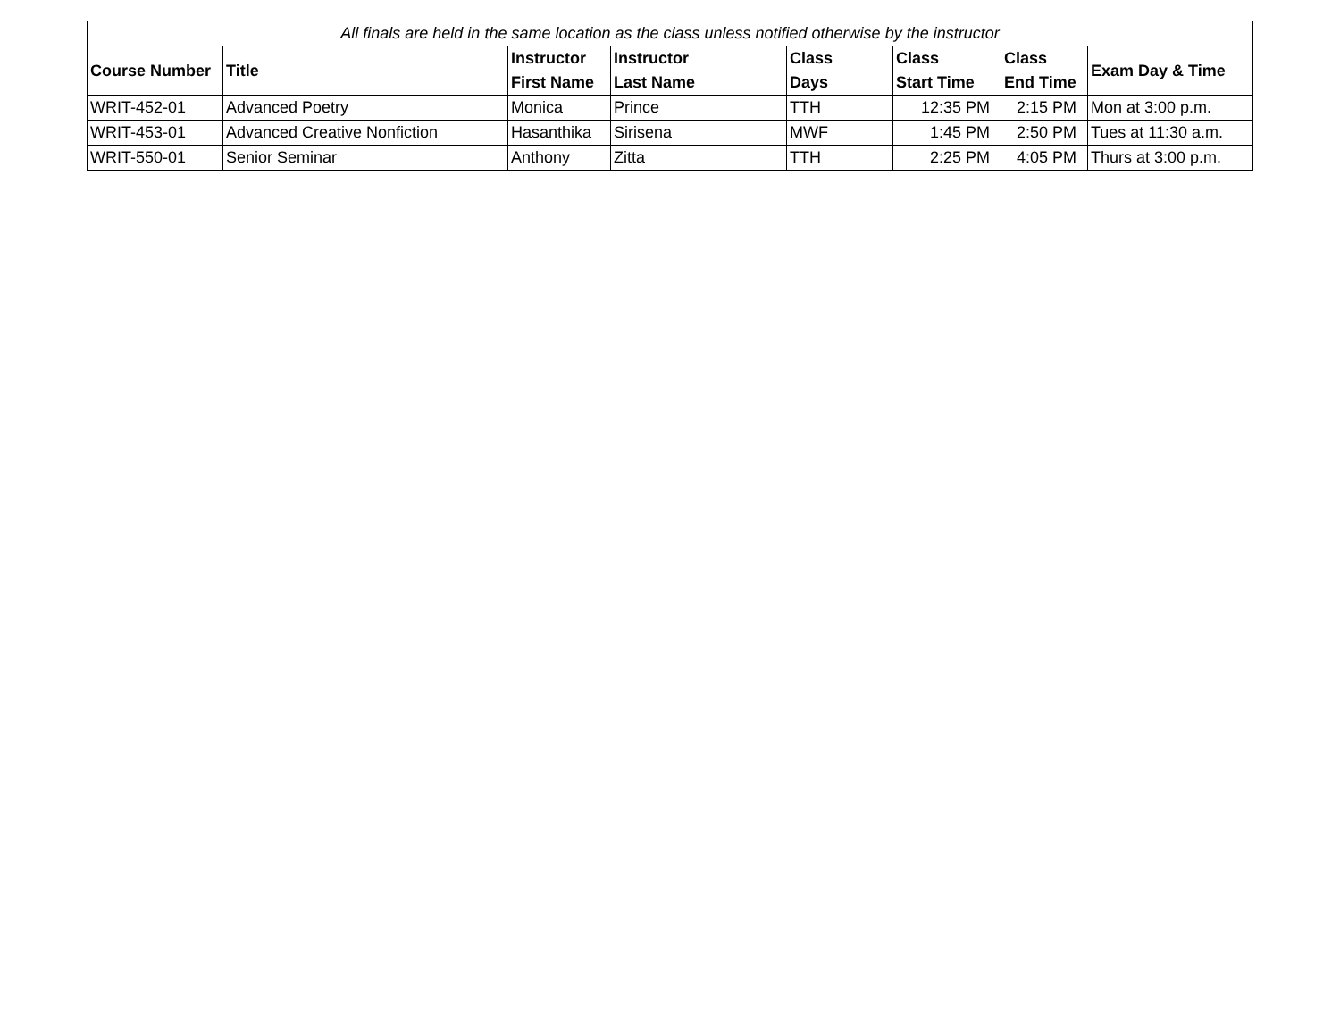| All finals are held in the same location as the class unless notified otherwise by the instructor | | | | | | | |
| Course Number | Title | Instructor First Name | Instructor Last Name | Class Days | Class Start Time | Class End Time | Exam Day & Time |
| WRIT-452-01 | Advanced Poetry | Monica | Prince | TTH | 12:35 PM | 2:15 PM | Mon at 3:00 p.m. |
| WRIT-453-01 | Advanced Creative Nonfiction | Hasanthika | Sirisena | MWF | 1:45 PM | 2:50 PM | Tues at 11:30 a.m. |
| WRIT-550-01 | Senior Seminar | Anthony | Zitta | TTH | 2:25 PM | 4:05 PM | Thurs at 3:00 p.m. |